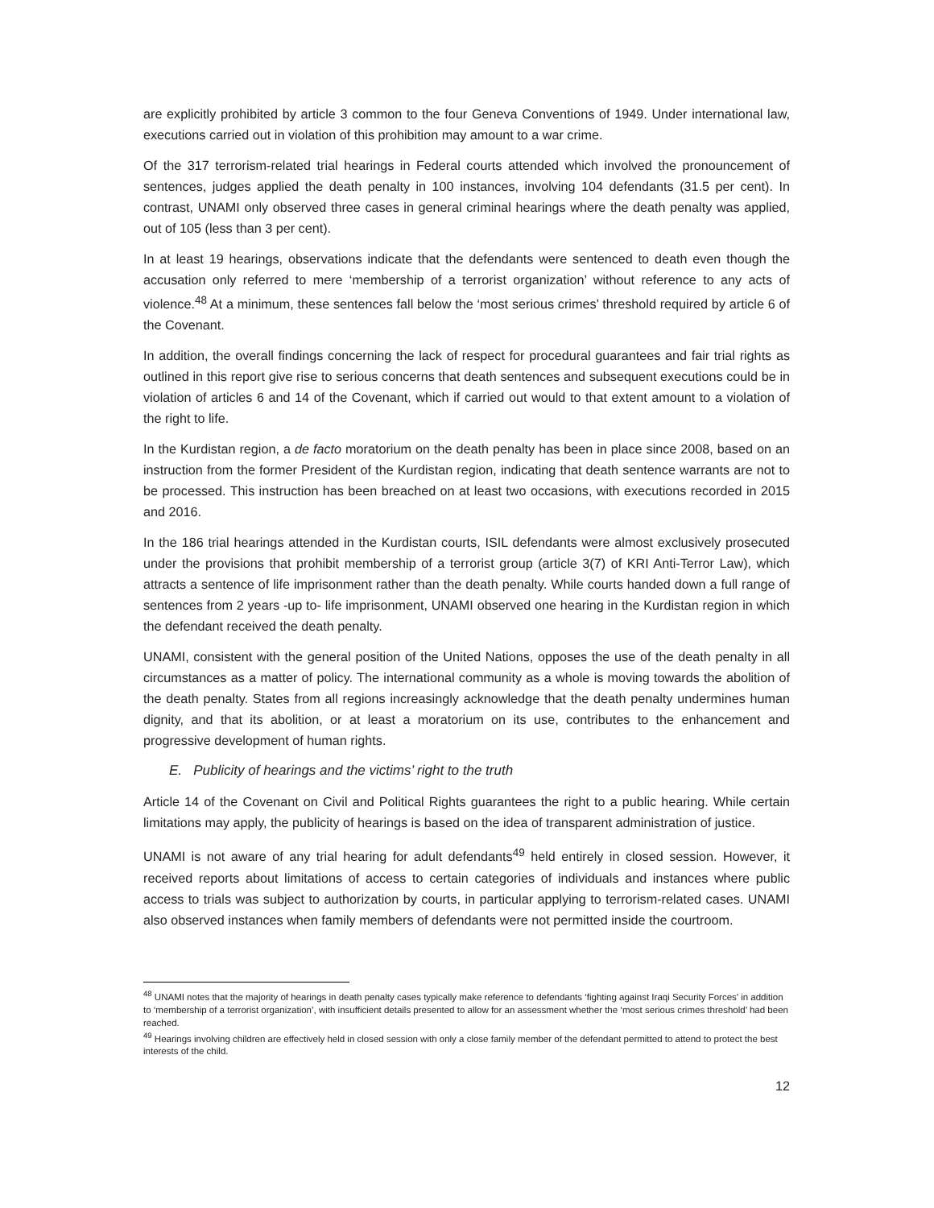are explicitly prohibited by article 3 common to the four Geneva Conventions of 1949. Under international law, executions carried out in violation of this prohibition may amount to a war crime.
Of the 317 terrorism-related trial hearings in Federal courts attended which involved the pronouncement of sentences, judges applied the death penalty in 100 instances, involving 104 defendants (31.5 per cent). In contrast, UNAMI only observed three cases in general criminal hearings where the death penalty was applied, out of 105 (less than 3 per cent).
In at least 19 hearings, observations indicate that the defendants were sentenced to death even though the accusation only referred to mere ‘membership of a terrorist organization’ without reference to any acts of violence.<sup>48</sup> At a minimum, these sentences fall below the ‘most serious crimes’ threshold required by article 6 of the Covenant.
In addition, the overall findings concerning the lack of respect for procedural guarantees and fair trial rights as outlined in this report give rise to serious concerns that death sentences and subsequent executions could be in violation of articles 6 and 14 of the Covenant, which if carried out would to that extent amount to a violation of the right to life.
In the Kurdistan region, a de facto moratorium on the death penalty has been in place since 2008, based on an instruction from the former President of the Kurdistan region, indicating that death sentence warrants are not to be processed. This instruction has been breached on at least two occasions, with executions recorded in 2015 and 2016.
In the 186 trial hearings attended in the Kurdistan courts, ISIL defendants were almost exclusively prosecuted under the provisions that prohibit membership of a terrorist group (article 3(7) of KRI Anti-Terror Law), which attracts a sentence of life imprisonment rather than the death penalty. While courts handed down a full range of sentences from 2 years -up to- life imprisonment, UNAMI observed one hearing in the Kurdistan region in which the defendant received the death penalty.
UNAMI, consistent with the general position of the United Nations, opposes the use of the death penalty in all circumstances as a matter of policy. The international community as a whole is moving towards the abolition of the death penalty. States from all regions increasingly acknowledge that the death penalty undermines human dignity, and that its abolition, or at least a moratorium on its use, contributes to the enhancement and progressive development of human rights.
E. Publicity of hearings and the victims’ right to the truth
Article 14 of the Covenant on Civil and Political Rights guarantees the right to a public hearing. While certain limitations may apply, the publicity of hearings is based on the idea of transparent administration of justice.
UNAMI is not aware of any trial hearing for adult defendants<sup>49</sup> held entirely in closed session. However, it received reports about limitations of access to certain categories of individuals and instances where public access to trials was subject to authorization by courts, in particular applying to terrorism-related cases. UNAMI also observed instances when family members of defendants were not permitted inside the courtroom.
<sup>48</sup> UNAMI notes that the majority of hearings in death penalty cases typically make reference to defendants ‘fighting against Iraqi Security Forces’ in addition to ‘membership of a terrorist organization’, with insufficient details presented to allow for an assessment whether the ‘most serious crimes threshold’ had been reached.
<sup>49</sup> Hearings involving children are effectively held in closed session with only a close family member of the defendant permitted to attend to protect the best interests of the child.
12